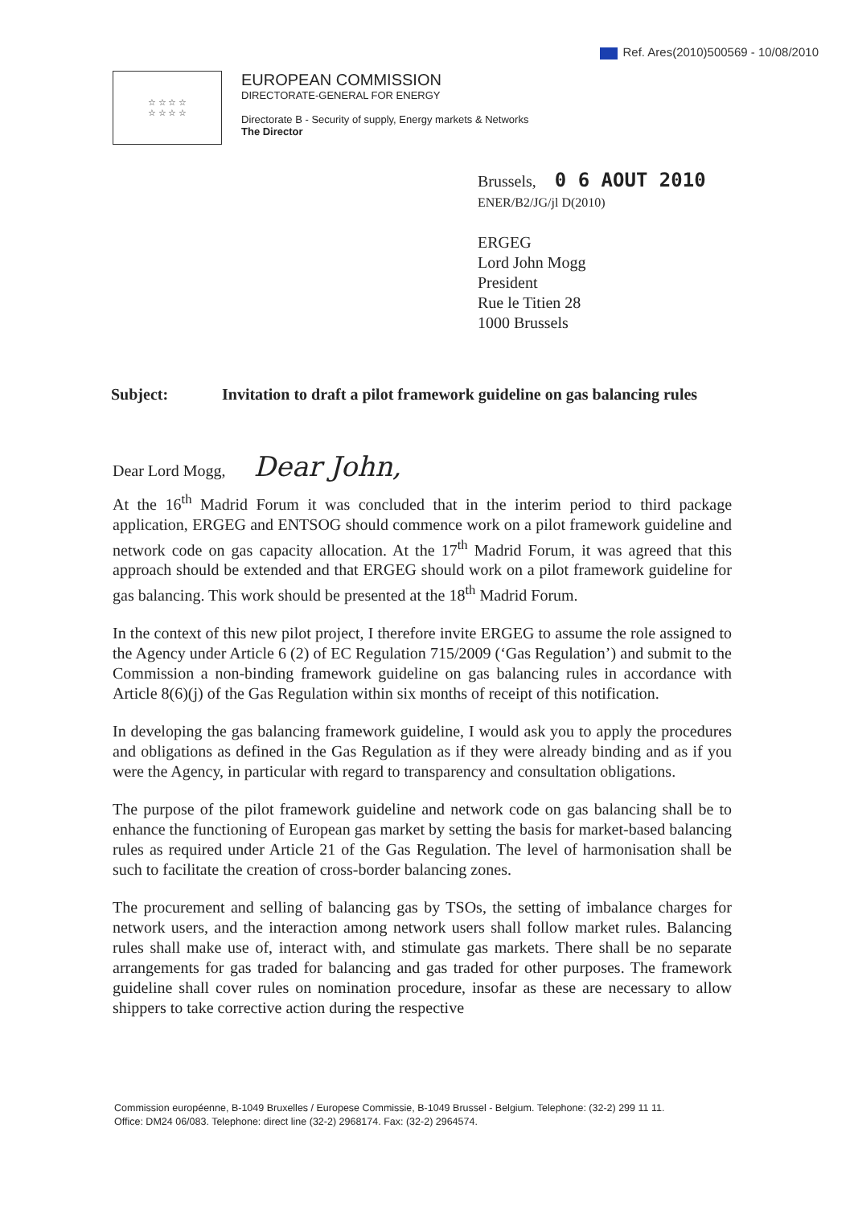Ref. Ares(2010)500569 - 10/08/2010
☆ ☆ ☆ ☆
☆ ☆ ☆ ☆
EUROPEAN COMMISSION
DIRECTORATE-GENERAL FOR ENERGY
Directorate B - Security of supply, Energy markets & Networks
The Director
Brussels, 0 6 AOUT 2010
ENER/B2/JG/jl D(2010)
ERGEG
Lord John Mogg
President
Rue le Titien 28
1000 Brussels
Subject: Invitation to draft a pilot framework guideline on gas balancing rules
Dear Lord Mogg, Dear John,
At the 16<sup>th</sup> Madrid Forum it was concluded that in the interim period to third package application, ERGEG and ENTSOG should commence work on a pilot framework guideline and network code on gas capacity allocation. At the 17<sup>th</sup> Madrid Forum, it was agreed that this approach should be extended and that ERGEG should work on a pilot framework guideline for gas balancing. This work should be presented at the 18<sup>th</sup> Madrid Forum.
In the context of this new pilot project, I therefore invite ERGEG to assume the role assigned to the Agency under Article 6 (2) of EC Regulation 715/2009 (‘Gas Regulation’) and submit to the Commission a non-binding framework guideline on gas balancing rules in accordance with Article 8(6)(j) of the Gas Regulation within six months of receipt of this notification.
In developing the gas balancing framework guideline, I would ask you to apply the procedures and obligations as defined in the Gas Regulation as if they were already binding and as if you were the Agency, in particular with regard to transparency and consultation obligations.
The purpose of the pilot framework guideline and network code on gas balancing shall be to enhance the functioning of European gas market by setting the basis for market-based balancing rules as required under Article 21 of the Gas Regulation. The level of harmonisation shall be such to facilitate the creation of cross-border balancing zones.
The procurement and selling of balancing gas by TSOs, the setting of imbalance charges for network users, and the interaction among network users shall follow market rules. Balancing rules shall make use of, interact with, and stimulate gas markets. There shall be no separate arrangements for gas traded for balancing and gas traded for other purposes. The framework guideline shall cover rules on nomination procedure, insofar as these are necessary to allow shippers to take corrective action during the respective
Commission européenne, B-1049 Bruxelles / Europese Commissie, B-1049 Brussel - Belgium. Telephone: (32-2) 299 11 11.
Office: DM24 06/083. Telephone: direct line (32-2) 2968174. Fax: (32-2) 2964574.